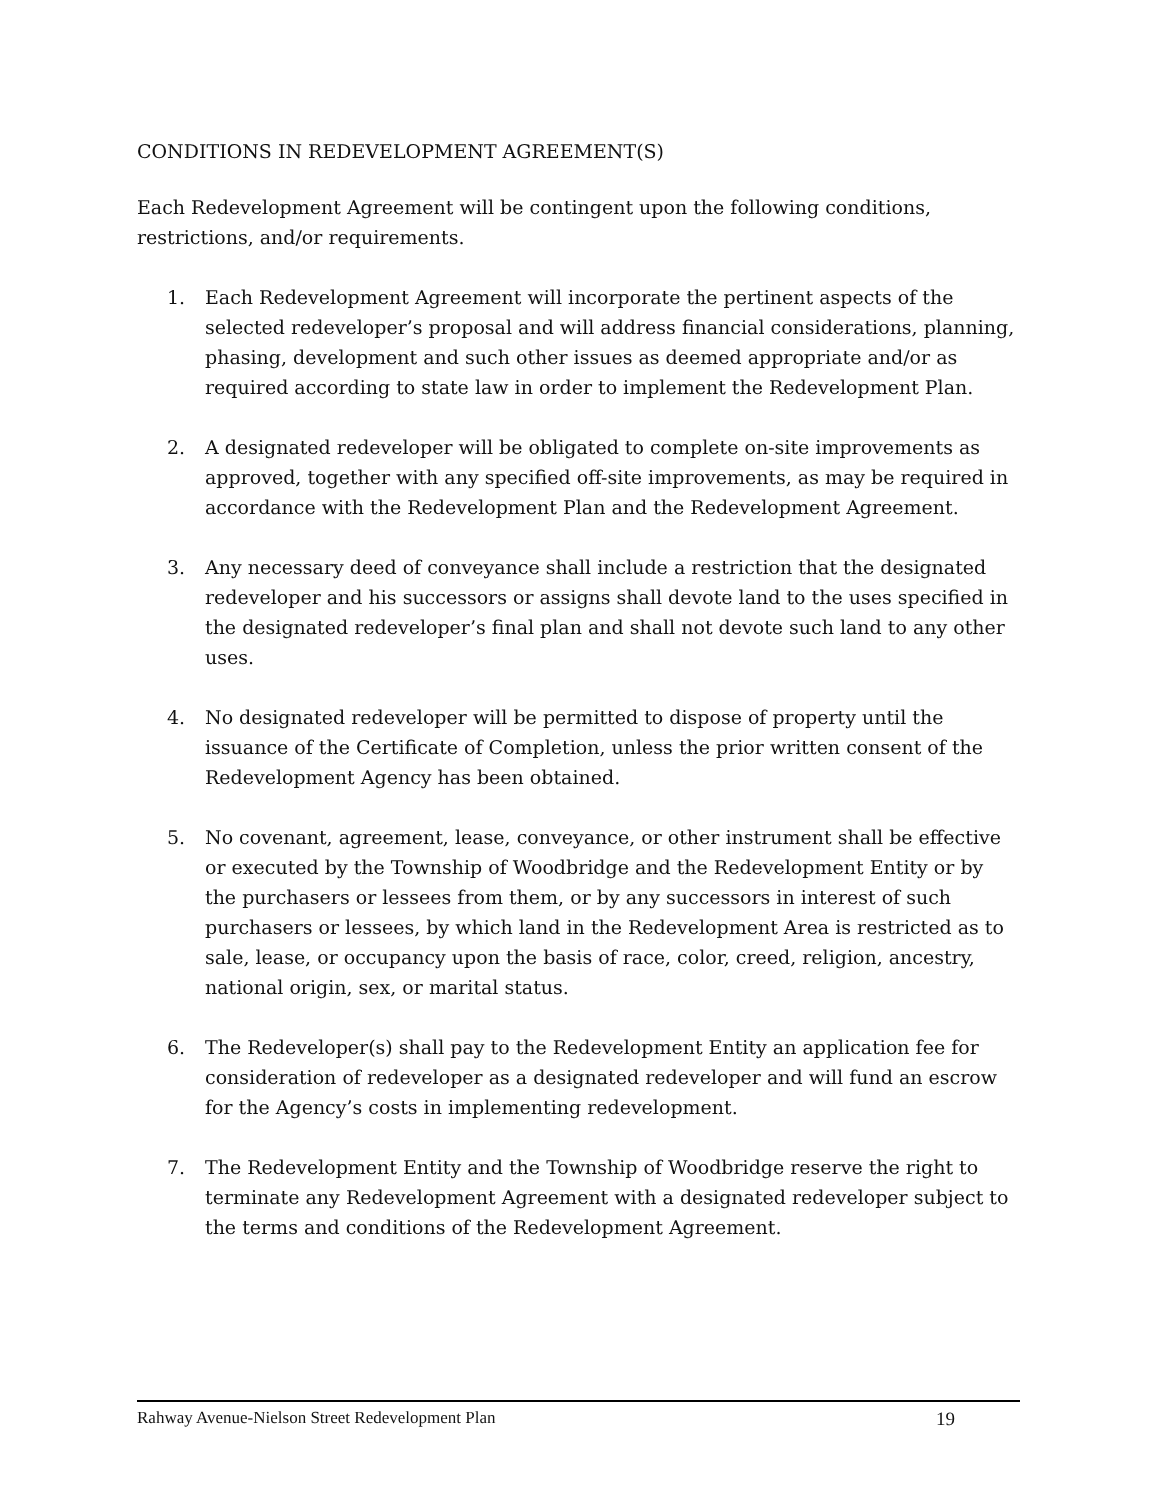CONDITIONS IN REDEVELOPMENT AGREEMENT(S)
Each Redevelopment Agreement will be contingent upon the following conditions,
restrictions, and/or requirements.
1. Each Redevelopment Agreement will incorporate the pertinent aspects of the selected redeveloper’s proposal and will address financial considerations, planning, phasing, development and such other issues as deemed appropriate and/or as required according to state law in order to implement the Redevelopment Plan.
2. A designated redeveloper will be obligated to complete on-site improvements as approved, together with any specified off-site improvements, as may be required in accordance with the Redevelopment Plan and the Redevelopment Agreement.
3. Any necessary deed of conveyance shall include a restriction that the designated redeveloper and his successors or assigns shall devote land to the uses specified in the designated redeveloper’s final plan and shall not devote such land to any other uses.
4. No designated redeveloper will be permitted to dispose of property until the issuance of the Certificate of Completion, unless the prior written consent of the Redevelopment Agency has been obtained.
5. No covenant, agreement, lease, conveyance, or other instrument shall be effective or executed by the Township of Woodbridge and the Redevelopment Entity or by the purchasers or lessees from them, or by any successors in interest of such purchasers or lessees, by which land in the Redevelopment Area is restricted as to sale, lease, or occupancy upon the basis of race, color, creed, religion, ancestry, national origin, sex, or marital status.
6. The Redeveloper(s) shall pay to the Redevelopment Entity an application fee for consideration of redeveloper as a designated redeveloper and will fund an escrow for the Agency’s costs in implementing redevelopment.
7. The Redevelopment Entity and the Township of Woodbridge reserve the right to terminate any Redevelopment Agreement with a designated redeveloper subject to the terms and conditions of the Redevelopment Agreement.
Rahway Avenue-Nielson Street Redevelopment Plan 19